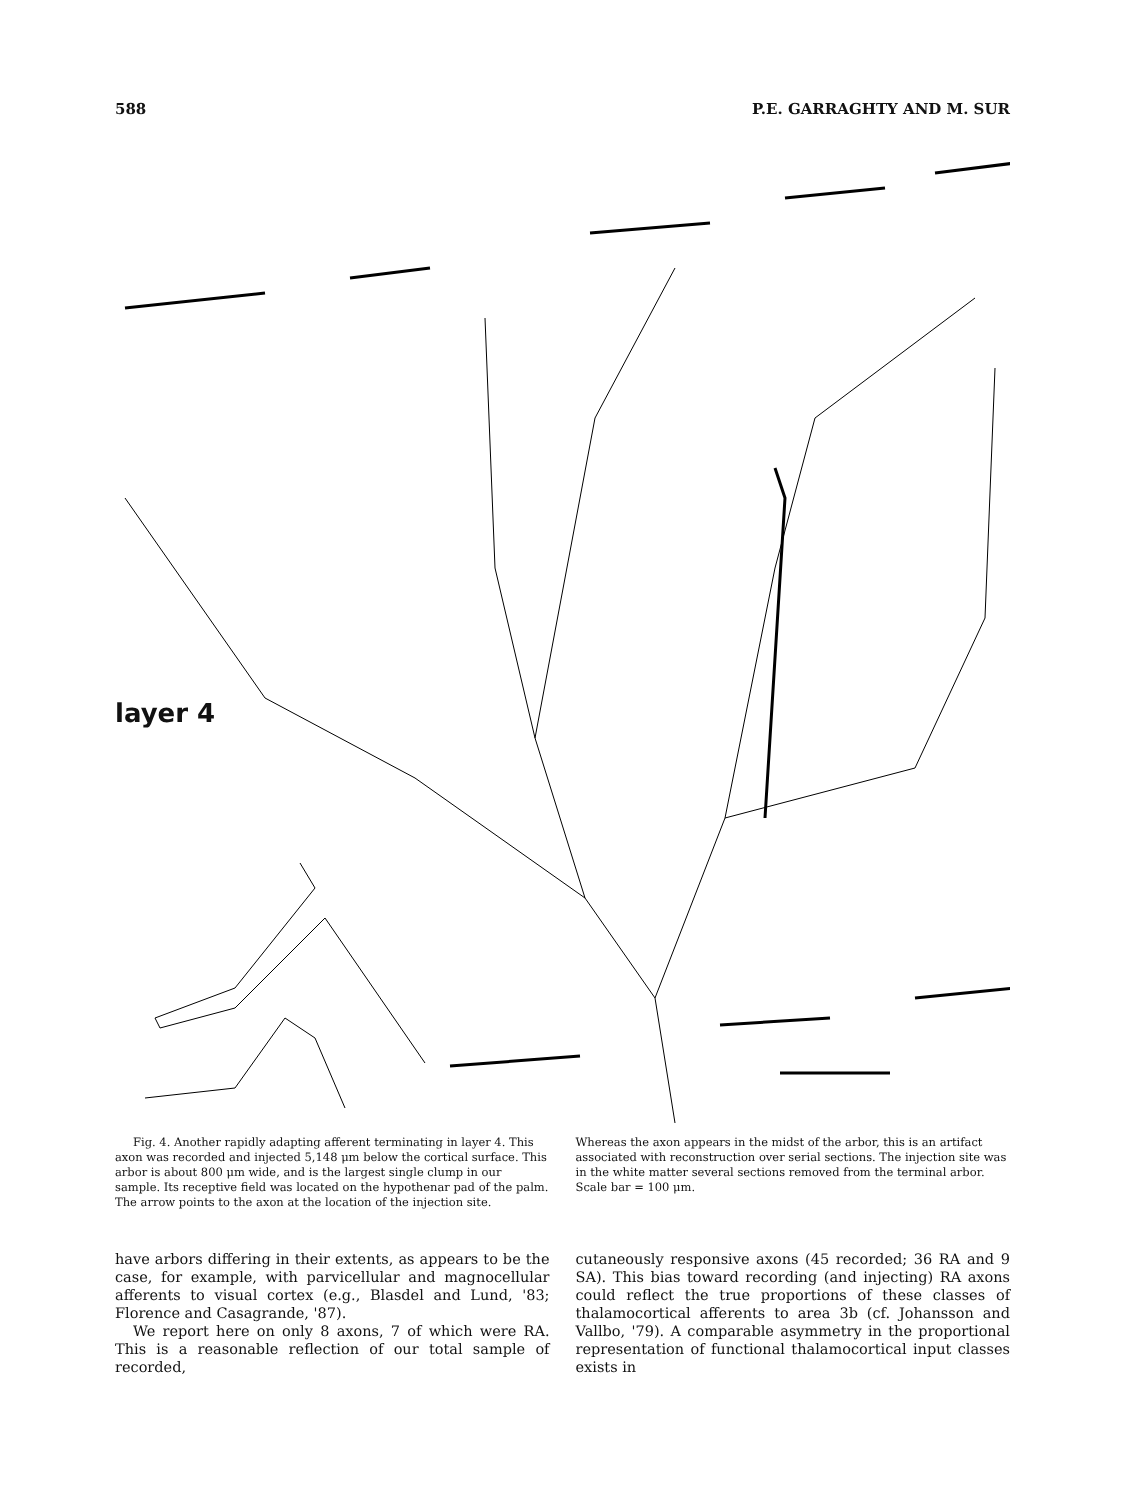588 P.E. GARRAGHTY AND M. SUR
layer 4
Fig. 4. Another rapidly adapting afferent terminating in layer 4. This axon was recorded and injected 5,148 μm below the cortical surface. This arbor is about 800 μm wide, and is the largest single clump in our sample. Its receptive field was located on the hypothenar pad of the palm. The arrow points to the axon at the location of the injection site.
Whereas the axon appears in the midst of the arbor, this is an artifact associated with reconstruction over serial sections. The injection site was in the white matter several sections removed from the terminal arbor. Scale bar = 100 μm.
have arbors differing in their extents, as appears to be the case, for example, with parvicellular and magnocellular afferents to visual cortex (e.g., Blasdel and Lund, '83; Florence and Casagrande, '87).
We report here on only 8 axons, 7 of which were RA. This is a reasonable reflection of our total sample of recorded,
cutaneously responsive axons (45 recorded; 36 RA and 9 SA). This bias toward recording (and injecting) RA axons could reflect the true proportions of these classes of thalamocortical afferents to area 3b (cf. Johansson and Vallbo, '79). A comparable asymmetry in the proportional representation of functional thalamocortical input classes exists in